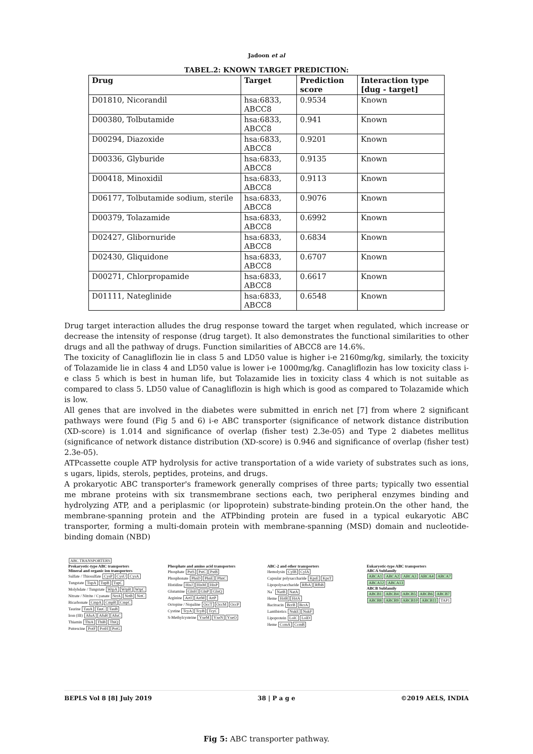Jadoon et al
TABEL.2: KNOWN TARGET PREDICTION:
| Drug | Target | Prediction score | Interaction type [dug - target] |
| --- | --- | --- | --- |
| D01810, Nicorandil | hsa:6833, ABCC8 | 0.9534 | Known |
| D00380, Tolbutamide | hsa:6833, ABCC8 | 0.941 | Known |
| D00294, Diazoxide | hsa:6833, ABCC8 | 0.9201 | Known |
| D00336, Glyburide | hsa:6833, ABCC8 | 0.9135 | Known |
| D00418, Minoxidil | hsa:6833, ABCC8 | 0.9113 | Known |
| D06177, Tolbutamide sodium, sterile | hsa:6833, ABCC8 | 0.9076 | Known |
| D00379, Tolazamide | hsa:6833, ABCC8 | 0.6992 | Known |
| D02427, Glibornuride | hsa:6833, ABCC8 | 0.6834 | Known |
| D02430, Gliquidone | hsa:6833, ABCC8 | 0.6707 | Known |
| D00271, Chlorpropamide | hsa:6833, ABCC8 | 0.6617 | Known |
| D01111, Nateglinide | hsa:6833, ABCC8 | 0.6548 | Known |
Drug target interaction alludes the drug response toward the target when regulated, which increase or decrease the intensity of response (drug target). It also demonstrates the functional similarities to other drugs and all the pathway of drugs. Function similarities of ABCC8 are 14.6%.
The toxicity of Canagliflozin lie in class 5 and LD50 value is higher i-e 2160mg/kg, similarly, the toxicity of Tolazamide lie in class 4 and LD50 value is lower i-e 1000mg/kg. Canagliflozin has low toxicity class i-e class 5 which is best in human life, but Tolazamide lies in toxicity class 4 which is not suitable as compared to class 5. LD50 value of Canagliflozin is high which is good as compared to Tolazamide which is low.
All genes that are involved in the diabetes were submitted in enrich net [7] from where 2 significant pathways were found (Fig 5 and 6) i-e ABC transporter (significance of network distance distribution (XD-score) is 1.014 and significance of overlap (fisher test) 2.3e-05) and Type 2 diabetes mellitus (significance of network distance distribution (XD-score) is 0.946 and significance of overlap (fisher test) 2.3e-05).
ATPcassette couple ATP hydrolysis for active transportation of a wide variety of substrates such as ions, s ugars, lipids, sterols, peptides, proteins, and drugs.
A prokaryotic ABC transporter's framework generally comprises of three parts; typically two essential me mbrane proteins with six transmembrane sections each, two peripheral enzymes binding and hydrolyzing ATP, and a periplasmic (or lipoprotein) substrate-binding protein.On the other hand, the membrane-spanning protein and the ATPbinding protein are fused in a typical eukaryotic ABC transporter, forming a multi-domain protein with membrane-spanning (MSD) domain and nucleotide-binding domain (NBD)
ABC TRANSPORTERS
Prokaryotic-type ABC transporters Mineral and organic ion transporters Sulfate / Thiosulfate CysP CysU CysA
Tungstate TupA TupB TupC
Molybdate / Tungstate WtpA WtpB WtpC
Nitrate / Nitrite / Cyanate NrtA NrtB NrtC
Bicarbonate CmpA CmpB CmpC
Taurine TauA TauC TauB
Iron (III) AfuA AfuB AfuC
Thiamin ThiA ThiB ThiQ
Putrescine PotF PotH PotG
Phosphate and amino acid transporters Phosphate PstS PstC PstB
Phosphonate PhnD PhnE PhnC
Histidine HisJ HisM HisP
Glutamine GlnH GlnP GlnQ
Arginine ArtI ArtM ArtP
Octopine / Nopaline OccT OccM OccP
Cystine TcyA TcyB TcyC
S-Methylcysteine YxeM YxeN YxeO
ABC-2 and other transporters Hemolysin CylB CylA
Capsular polysaccharide KpsE KpsT
Lipopolysaccharide RfbA RfbB
Na<sup>+</sup> NatB NatA
Heme HrtB HrtA
Bacitracin BcrB BcrA
Lantibiotics NukE NukF
Lipoprotein LolC LolD
Heme CcmA CcmB
Eukaryotic-type ABC transporters ABCA Subfamily ABCA1 ABCA2 ABCA3 ABCA4 ABCA7 ABCA12 ABCA13 ABCB Subfamily ABCB1 ABCB4 ABCB5 ABCB6 ABCB7 ABCB8 ABCB9 ABCB10 ABCB11 TAP1
Fig 5: ABC transporter pathway.
BEPLS Vol 8 [8] July 2019 38 | P a g e ©2019 AELS, INDIA